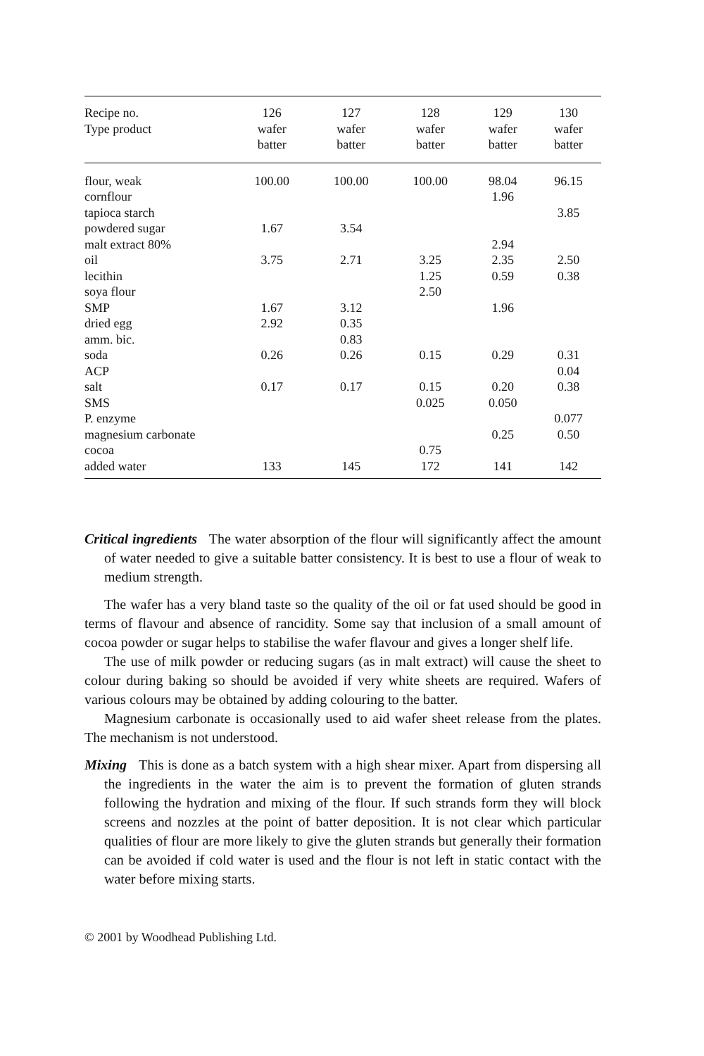| Recipe no. Type product | 126 wafer batter | 127 wafer batter | 128 wafer batter | 129 wafer batter | 130 wafer batter |
| --- | --- | --- | --- | --- | --- |
| flour, weak | 100.00 | 100.00 | 100.00 | 98.04 | 96.15 |
| cornflour | | | | 1.96 | |
| tapioca starch | | | | | 3.85 |
| powdered sugar | 1.67 | 3.54 | | | |
| malt extract 80% | | | | 2.94 | |
| oil | 3.75 | 2.71 | 3.25 | 2.35 | 2.50 |
| lecithin | | | 1.25 | 0.59 | 0.38 |
| soya flour | | | 2.50 | | |
| SMP | 1.67 | 3.12 | | 1.96 | |
| dried egg | 2.92 | 0.35 | | | |
| amm. bic. | | 0.83 | | | |
| soda | 0.26 | 0.26 | 0.15 | 0.29 | 0.31 |
| ACP | | | | | 0.04 |
| salt | 0.17 | 0.17 | 0.15 | 0.20 | 0.38 |
| SMS | | | 0.025 | 0.050 | |
| P. enzyme | | | | | 0.077 |
| magnesium carbonate | | | | 0.25 | 0.50 |
| cocoa | | | 0.75 | | |
| added water | 133 | 145 | 172 | 141 | 142 |
Critical ingredients The water absorption of the flour will significantly affect the amount of water needed to give a suitable batter consistency. It is best to use a flour of weak to medium strength.
The wafer has a very bland taste so the quality of the oil or fat used should be good in terms of flavour and absence of rancidity. Some say that inclusion of a small amount of cocoa powder or sugar helps to stabilise the wafer flavour and gives a longer shelf life.
The use of milk powder or reducing sugars (as in malt extract) will cause the sheet to colour during baking so should be avoided if very white sheets are required. Wafers of various colours may be obtained by adding colouring to the batter.
Magnesium carbonate is occasionally used to aid wafer sheet release from the plates. The mechanism is not understood.
Mixing This is done as a batch system with a high shear mixer. Apart from dispersing all the ingredients in the water the aim is to prevent the formation of gluten strands following the hydration and mixing of the flour. If such strands form they will block screens and nozzles at the point of batter deposition. It is not clear which particular qualities of flour are more likely to give the gluten strands but generally their formation can be avoided if cold water is used and the flour is not left in static contact with the water before mixing starts.
© 2001 by Woodhead Publishing Ltd.